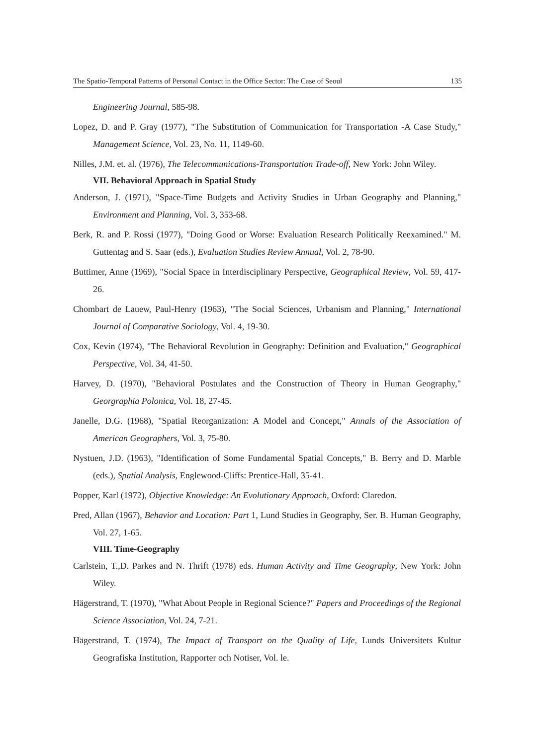The Spatio-Temporal Patterns of Personal Contact in the Office Sector: The Case of Seoul 135
Engineering Journal, 585-98.
Lopez, D. and P. Gray (1977), "The Substitution of Communication for Transportation -A Case Study," Management Science, Vol. 23, No. 11, 1149-60.
Nilles, J.M. et. al. (1976), The Telecommunications-Transportation Trade-off, New York: John Wiley.
VII. Behavioral Approach in Spatial Study
Anderson, J. (1971), "Space-Time Budgets and Activity Studies in Urban Geography and Planning," Environment and Planning, Vol. 3, 353-68.
Berk, R. and P. Rossi (1977), "Doing Good or Worse: Evaluation Research Politically Reexamined." M. Guttentag and S. Saar (eds.), Evaluation Studies Review Annual, Vol. 2, 78-90.
Buttimer, Anne (1969), "Social Space in Interdisciplinary Perspective, Geographical Review, Vol. 59, 417-26.
Chombart de Lauew, Paul-Henry (1963), "The Social Sciences, Urbanism and Planning," International Journal of Comparative Sociology, Vol. 4, 19-30.
Cox, Kevin (1974), "The Behavioral Revolution in Geography: Definition and Evaluation," Geographical Perspective, Vol. 34, 41-50.
Harvey, D. (1970), "Behavioral Postulates and the Construction of Theory in Human Geography," Georgraphia Polonica, Vol. 18, 27-45.
Janelle, D.G. (1968), "Spatial Reorganization: A Model and Concept," Annals of the Association of American Geographers, Vol. 3, 75-80.
Nystuen, J.D. (1963), "Identification of Some Fundamental Spatial Concepts," B. Berry and D. Marble (eds.), Spatial Analysis, Englewood-Cliffs: Prentice-Hall, 35-41.
Popper, Karl (1972), Objective Knowledge: An Evolutionary Approach, Oxford: Claredon.
Pred, Allan (1967), Behavior and Location: Part 1, Lund Studies in Geography, Ser. B. Human Geography, Vol. 27, 1-65.
VIII. Time-Geography
Carlstein, T.,D. Parkes and N. Thrift (1978) eds. Human Activity and Time Geography, New York: John Wiley.
Hägerstrand, T. (1970), "What About People in Regional Science?" Papers and Proceedings of the Regional Science Association, Vol. 24, 7-21.
Hägerstrand, T. (1974), The Impact of Transport on the Quality of Life, Lunds Universitets Kultur Geografiska Institution, Rapporter och Notiser, Vol. le.